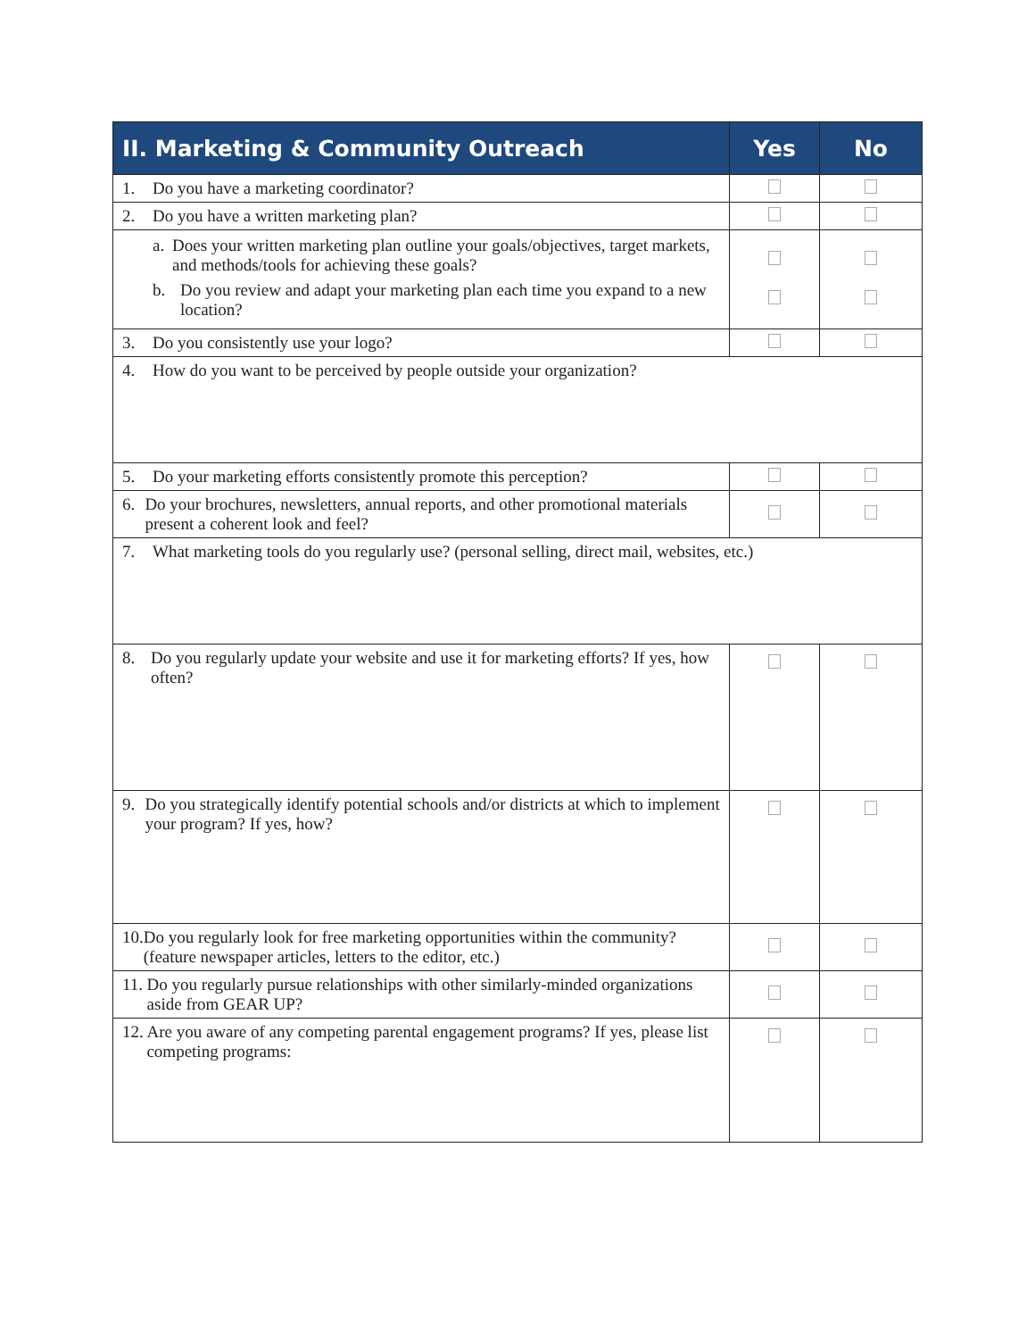| II. Marketing & Community Outreach | Yes | No |
| --- | --- | --- |
| 1. Do you have a marketing coordinator? | | |
| 2. Do you have a written marketing plan? | | |
| a. Does your written marketing plan outline your goals/objectives, target markets, and methods/tools for achieving these goals? b. Do you review and adapt your marketing plan each time you expand to a new location? | | |
| 3. Do you consistently use your logo? | | |
| 4. How do you want to be perceived by people outside your organization? | | |
| 5. Do your marketing efforts consistently promote this perception? | | |
| 6. Do your brochures, newsletters, annual reports, and other promotional materials present a coherent look and feel? | | |
| 7. What marketing tools do you regularly use? (personal selling, direct mail, websites, etc.) | | |
| 8. Do you regularly update your website and use it for marketing efforts? If yes, how often? | | |
| 9. Do you strategically identify potential schools and/or districts at which to implement your program? If yes, how? | | |
| 10. Do you regularly look for free marketing opportunities within the community? (feature newspaper articles, letters to the editor, etc.) | | |
| 11. Do you regularly pursue relationships with other similarly-minded organizations aside from GEAR UP? | | |
| 12. Are you aware of any competing parental engagement programs? If yes, please list competing programs: | | |